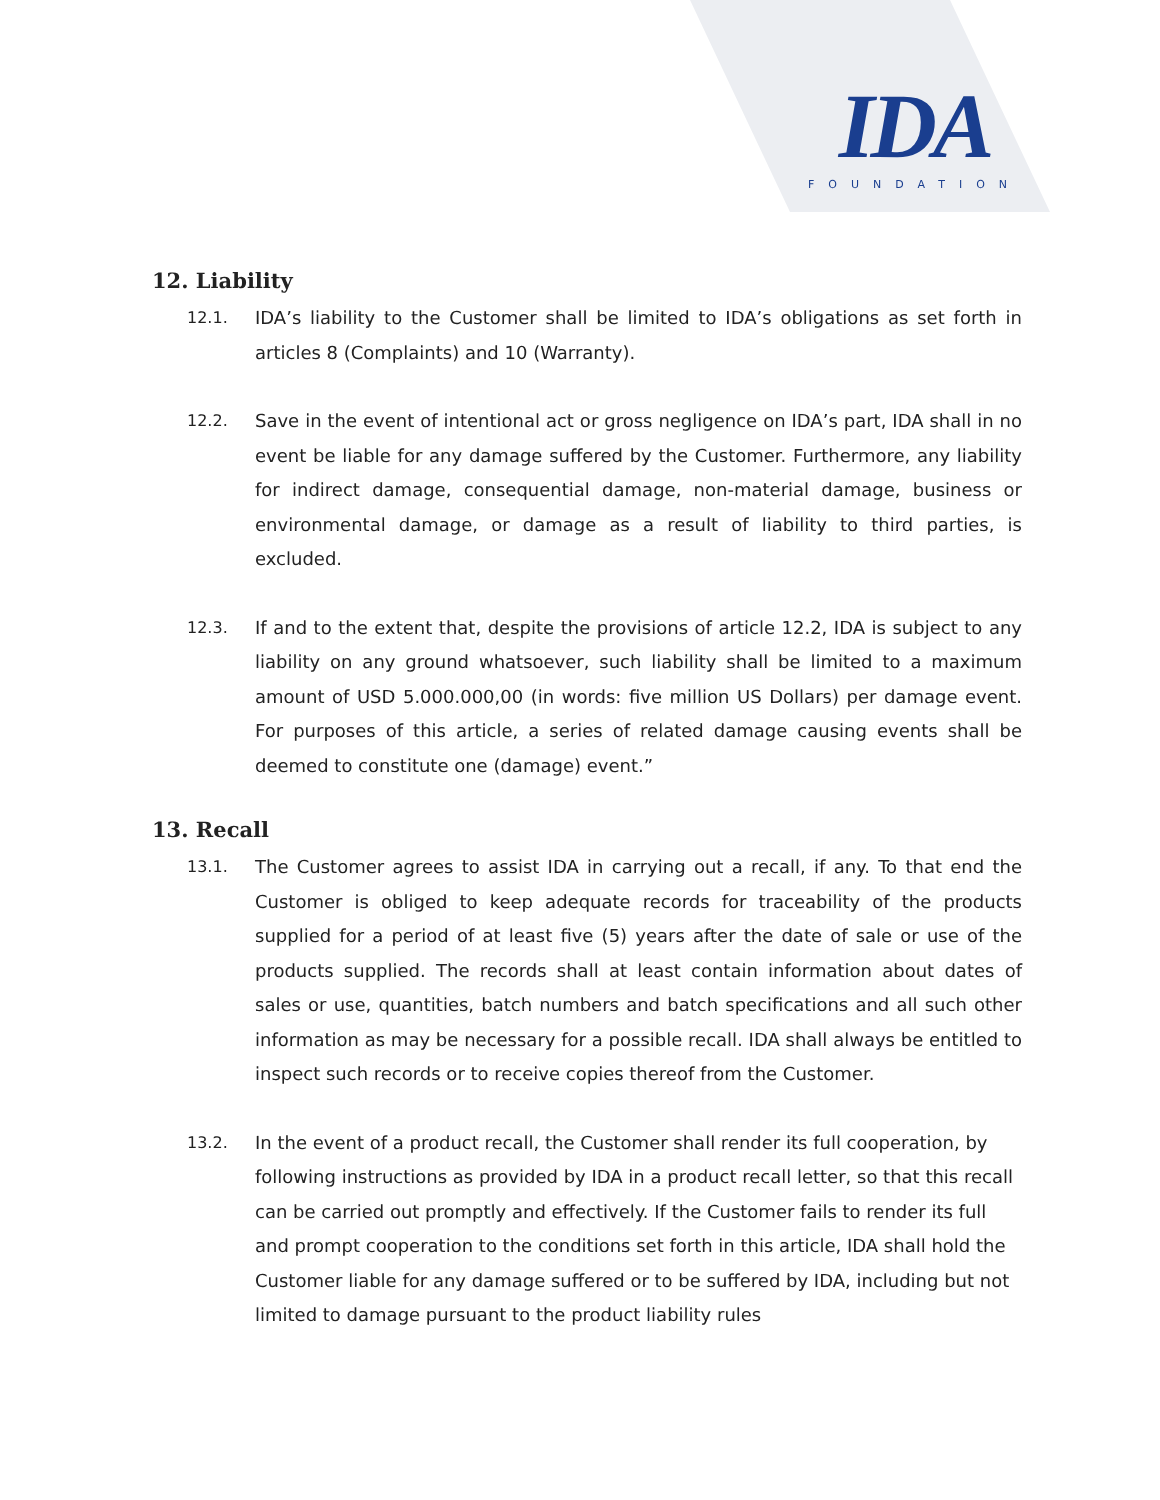IDA
FOUNDATION
12. Liability
12.1. IDA’s liability to the Customer shall be limited to IDA’s obligations as set forth in articles 8 (Complaints) and 10 (Warranty).
12.2. Save in the event of intentional act or gross negligence on IDA’s part, IDA shall in no event be liable for any damage suffered by the Customer. Furthermore, any liability for indirect damage, consequential damage, non-material damage, business or environmental damage, or damage as a result of liability to third parties, is excluded.
12.3. If and to the extent that, despite the provisions of article 12.2, IDA is subject to any liability on any ground whatsoever, such liability shall be limited to a maximum amount of USD 5.000.000,00 (in words: five million US Dollars) per damage event. For purposes of this article, a series of related damage causing events shall be deemed to constitute one (damage) event.”
13. Recall
13.1. The Customer agrees to assist IDA in carrying out a recall, if any. To that end the Customer is obliged to keep adequate records for traceability of the products supplied for a period of at least five (5) years after the date of sale or use of the products supplied. The records shall at least contain information about dates of sales or use, quantities, batch numbers and batch specifications and all such other information as may be necessary for a possible recall. IDA shall always be entitled to inspect such records or to receive copies thereof from the Customer.
13.2. In the event of a product recall, the Customer shall render its full cooperation, by following instructions as provided by IDA in a product recall letter, so that this recall can be carried out promptly and effectively. If the Customer fails to render its full and prompt cooperation to the conditions set forth in this article, IDA shall hold the Customer liable for any damage suffered or to be suffered by IDA, including but not limited to damage pursuant to the product liability rules